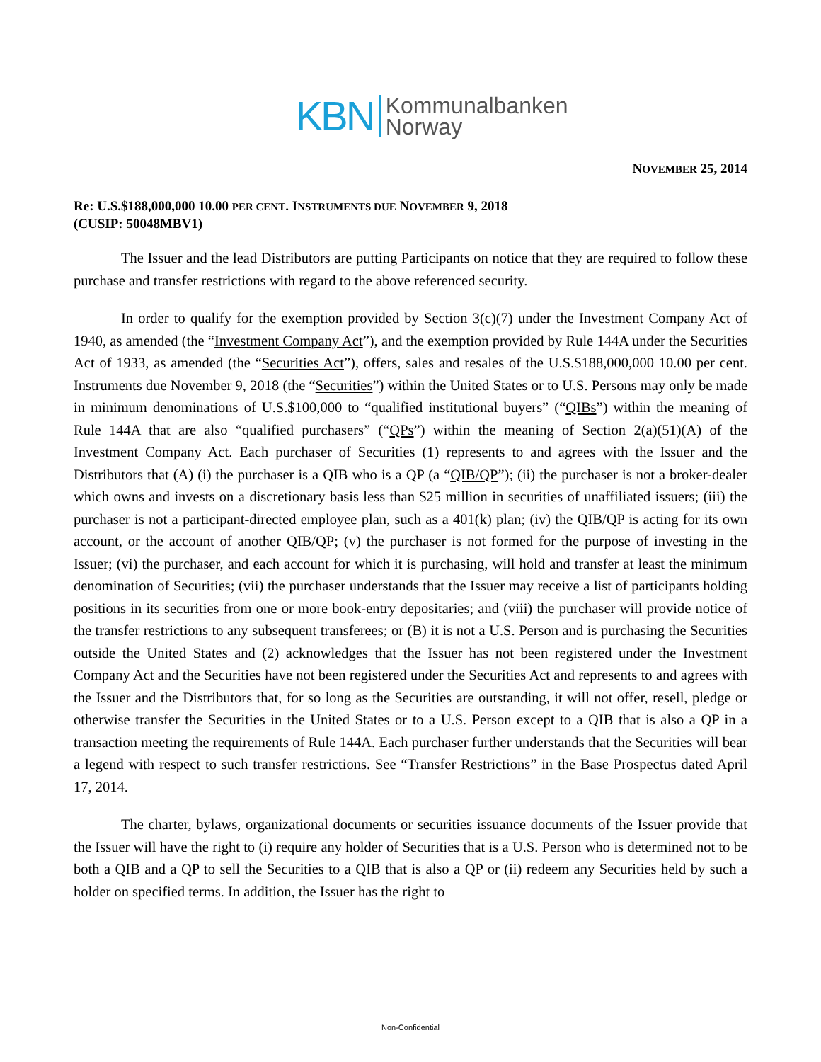KBN Kommunalbanken
Norway
NOVEMBER 25, 2014
Re: U.S.$188,000,000 10.00 PER CENT. INSTRUMENTS DUE NOVEMBER 9, 2018
(CUSIP: 50048MBV1)
The Issuer and the lead Distributors are putting Participants on notice that they are required to follow these purchase and transfer restrictions with regard to the above referenced security.
In order to qualify for the exemption provided by Section 3(c)(7) under the Investment Company Act of 1940, as amended (the “Investment Company Act”), and the exemption provided by Rule 144A under the Securities Act of 1933, as amended (the “Securities Act”), offers, sales and resales of the U.S.$188,000,000 10.00 per cent. Instruments due November 9, 2018 (the “Securities”) within the United States or to U.S. Persons may only be made in minimum denominations of U.S.$100,000 to “qualified institutional buyers” (“QIBs”) within the meaning of Rule 144A that are also “qualified purchasers” (“QPs”) within the meaning of Section 2(a)(51)(A) of the Investment Company Act. Each purchaser of Securities (1) represents to and agrees with the Issuer and the Distributors that (A) (i) the purchaser is a QIB who is a QP (a “QIB/QP”); (ii) the purchaser is not a broker-dealer which owns and invests on a discretionary basis less than $25 million in securities of unaffiliated issuers; (iii) the purchaser is not a participant-directed employee plan, such as a 401(k) plan; (iv) the QIB/QP is acting for its own account, or the account of another QIB/QP; (v) the purchaser is not formed for the purpose of investing in the Issuer; (vi) the purchaser, and each account for which it is purchasing, will hold and transfer at least the minimum denomination of Securities; (vii) the purchaser understands that the Issuer may receive a list of participants holding positions in its securities from one or more book-entry depositaries; and (viii) the purchaser will provide notice of the transfer restrictions to any subsequent transferees; or (B) it is not a U.S. Person and is purchasing the Securities outside the United States and (2) acknowledges that the Issuer has not been registered under the Investment Company Act and the Securities have not been registered under the Securities Act and represents to and agrees with the Issuer and the Distributors that, for so long as the Securities are outstanding, it will not offer, resell, pledge or otherwise transfer the Securities in the United States or to a U.S. Person except to a QIB that is also a QP in a transaction meeting the requirements of Rule 144A. Each purchaser further understands that the Securities will bear a legend with respect to such transfer restrictions. See “Transfer Restrictions” in the Base Prospectus dated April 17, 2014.
The charter, bylaws, organizational documents or securities issuance documents of the Issuer provide that the Issuer will have the right to (i) require any holder of Securities that is a U.S. Person who is determined not to be both a QIB and a QP to sell the Securities to a QIB that is also a QP or (ii) redeem any Securities held by such a holder on specified terms. In addition, the Issuer has the right to
Non-Confidential